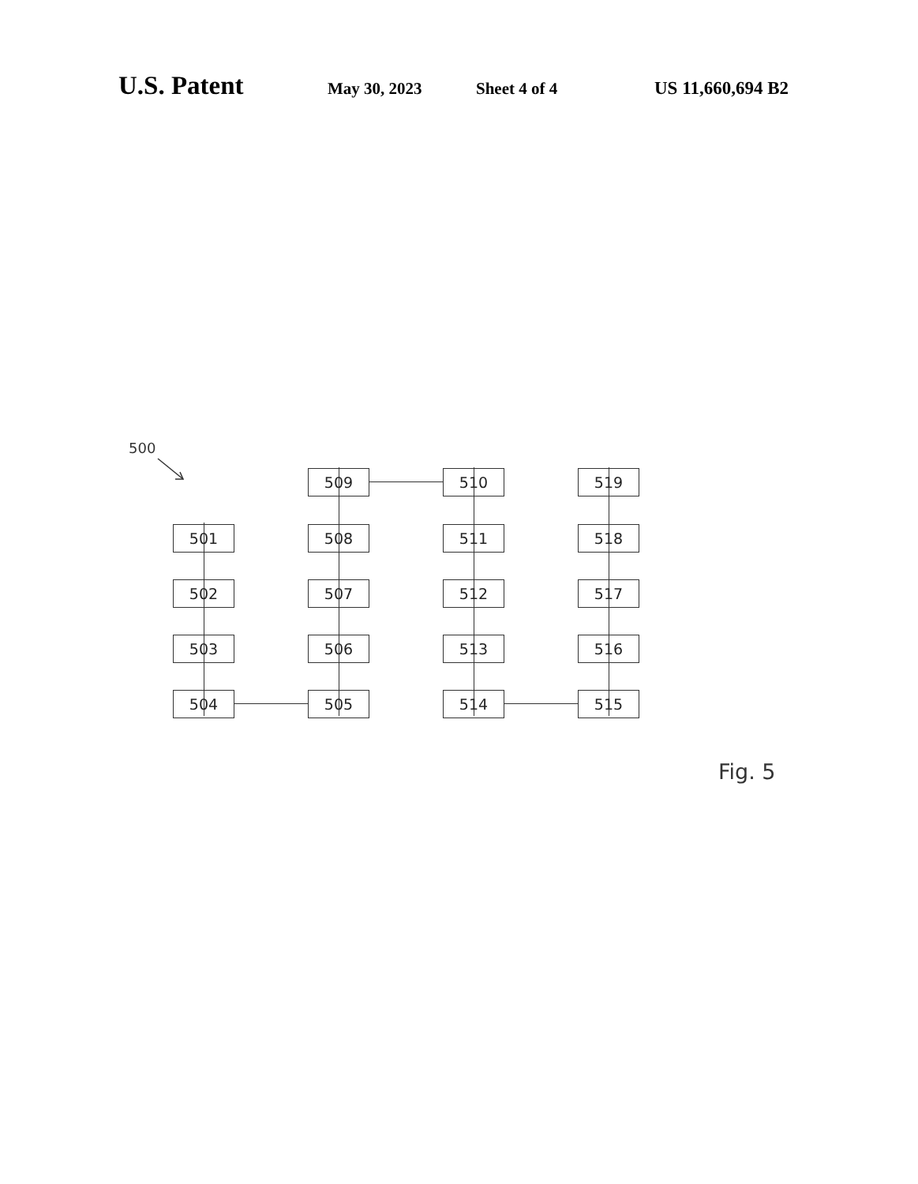U.S. Patent May 30, 2023 Sheet 4 of 4 US 11,660,694 B2
500
501
502
503
504 505
506
507
508
509 510
511
512
513
514 515
516
517
518
519
Fig. 5